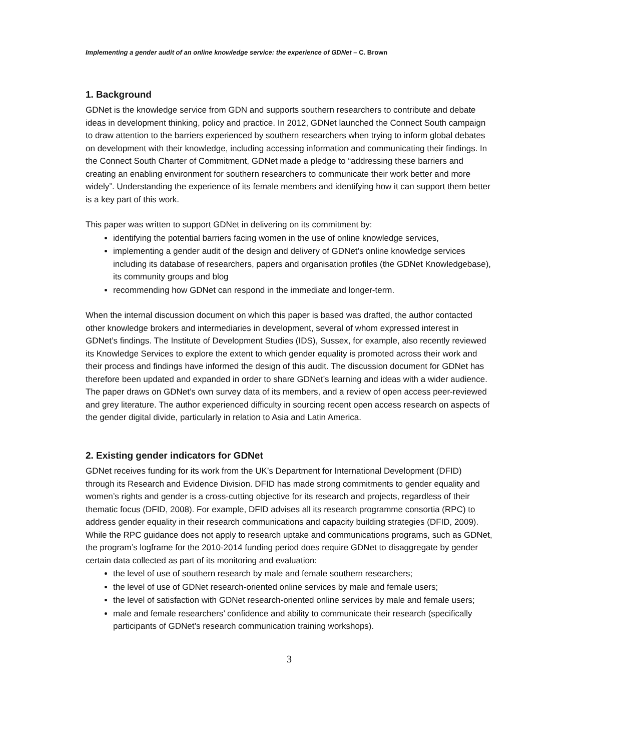Implementing a gender audit of an online knowledge service: the experience of GDNet – C. Brown
1. Background
GDNet is the knowledge service from GDN and supports southern researchers to contribute and debate ideas in development thinking, policy and practice. In 2012, GDNet launched the Connect South campaign to draw attention to the barriers experienced by southern researchers when trying to inform global debates on development with their knowledge, including accessing information and communicating their findings. In the Connect South Charter of Commitment, GDNet made a pledge to “addressing these barriers and creating an enabling environment for southern researchers to communicate their work better and more widely”. Understanding the experience of its female members and identifying how it can support them better is a key part of this work.
This paper was written to support GDNet in delivering on its commitment by:
identifying the potential barriers facing women in the use of online knowledge services,
implementing a gender audit of the design and delivery of GDNet’s online knowledge services including its database of researchers, papers and organisation profiles (the GDNet Knowledgebase), its community groups and blog
recommending how GDNet can respond in the immediate and longer-term.
When the internal discussion document on which this paper is based was drafted, the author contacted other knowledge brokers and intermediaries in development, several of whom expressed interest in GDNet’s findings. The Institute of Development Studies (IDS), Sussex, for example, also recently reviewed its Knowledge Services to explore the extent to which gender equality is promoted across their work and their process and findings have informed the design of this audit. The discussion document for GDNet has therefore been updated and expanded in order to share GDNet’s learning and ideas with a wider audience. The paper draws on GDNet’s own survey data of its members, and a review of open access peer-reviewed and grey literature. The author experienced difficulty in sourcing recent open access research on aspects of the gender digital divide, particularly in relation to Asia and Latin America.
2. Existing gender indicators for GDNet
GDNet receives funding for its work from the UK’s Department for International Development (DFID) through its Research and Evidence Division. DFID has made strong commitments to gender equality and women’s rights and gender is a cross-cutting objective for its research and projects, regardless of their thematic focus (DFID, 2008). For example, DFID advises all its research programme consortia (RPC) to address gender equality in their research communications and capacity building strategies (DFID, 2009). While the RPC guidance does not apply to research uptake and communications programs, such as GDNet, the program’s logframe for the 2010-2014 funding period does require GDNet to disaggregate by gender certain data collected as part of its monitoring and evaluation:
the level of use of southern research by male and female southern researchers;
the level of use of GDNet research-oriented online services by male and female users;
the level of satisfaction with GDNet research-oriented online services by male and female users;
male and female researchers’ confidence and ability to communicate their research (specifically participants of GDNet’s research communication training workshops).
3